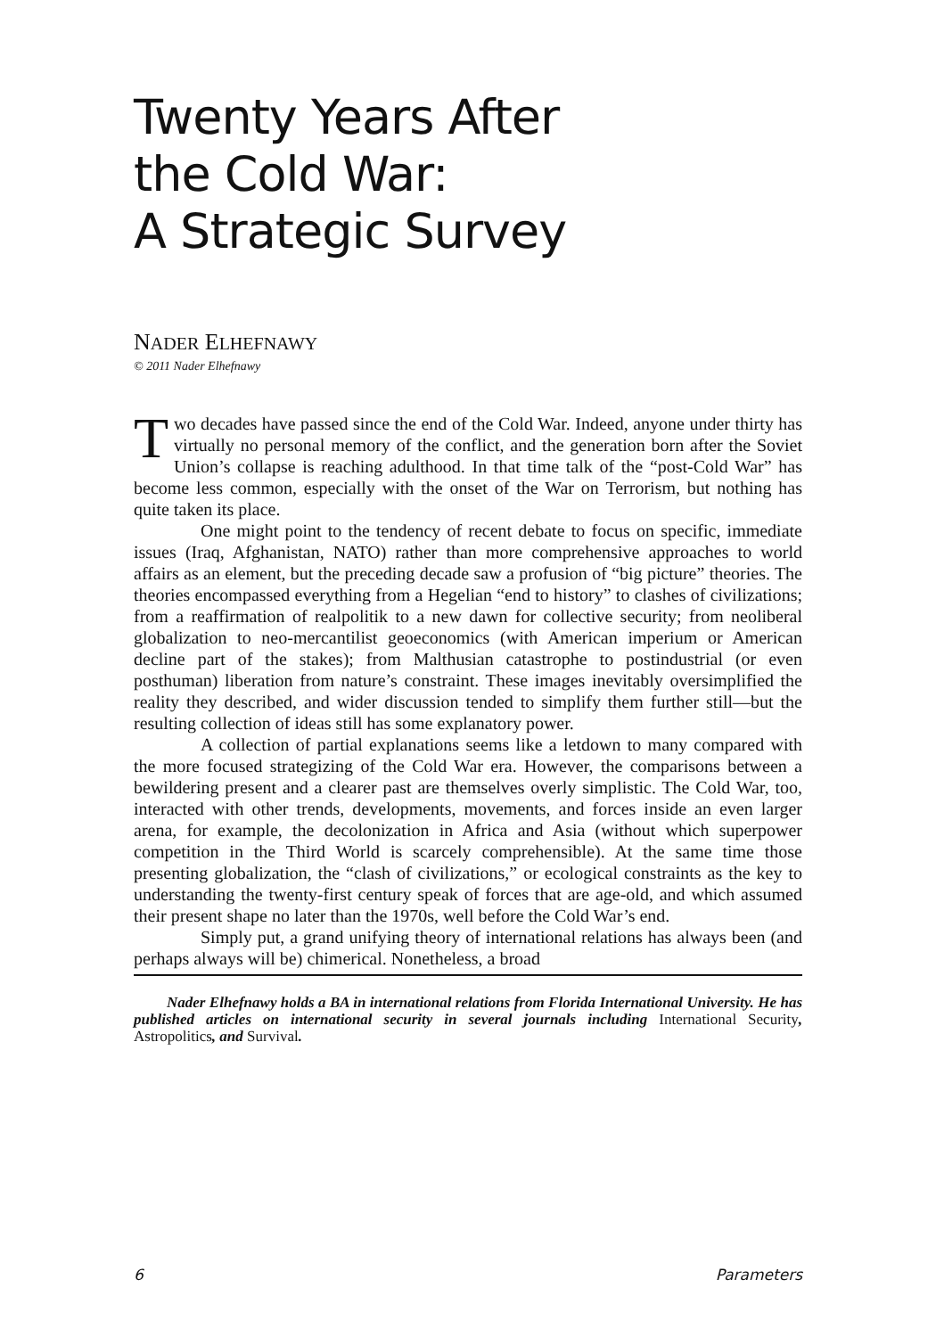Twenty Years After
the Cold War:
A Strategic Survey
NADER ELHEFNAWY
© 2011 Nader Elhefnawy
Two decades have passed since the end of the Cold War. Indeed, anyone under thirty has virtually no personal memory of the conflict, and the generation born after the Soviet Union’s collapse is reaching adulthood. In that time talk of the “post-Cold War” has become less common, especially with the onset of the War on Terrorism, but nothing has quite taken its place.
One might point to the tendency of recent debate to focus on specific, immediate issues (Iraq, Afghanistan, NATO) rather than more comprehensive approaches to world affairs as an element, but the preceding decade saw a profusion of “big picture” theories. The theories encompassed everything from a Hegelian “end to history” to clashes of civilizations; from a reaffirmation of realpolitik to a new dawn for collective security; from neoliberal globalization to neo-mercantilist geoeconomics (with American imperium or American decline part of the stakes); from Malthusian catastrophe to postindustrial (or even posthuman) liberation from nature’s constraint. These images inevitably oversimplified the reality they described, and wider discussion tended to simplify them further still—but the resulting collection of ideas still has some explanatory power.
A collection of partial explanations seems like a letdown to many compared with the more focused strategizing of the Cold War era. However, the comparisons between a bewildering present and a clearer past are themselves overly simplistic. The Cold War, too, interacted with other trends, developments, movements, and forces inside an even larger arena, for example, the decolonization in Africa and Asia (without which superpower competition in the Third World is scarcely comprehensible). At the same time those presenting globalization, the “clash of civilizations,” or ecological constraints as the key to understanding the twenty-first century speak of forces that are age-old, and which assumed their present shape no later than the 1970s, well before the Cold War’s end.
Simply put, a grand unifying theory of international relations has always been (and perhaps always will be) chimerical. Nonetheless, a broad
Nader Elhefnawy holds a BA in international relations from Florida International University. He has published articles on international security in several journals including International Security, Astropolitics, and Survival.
6 Parameters